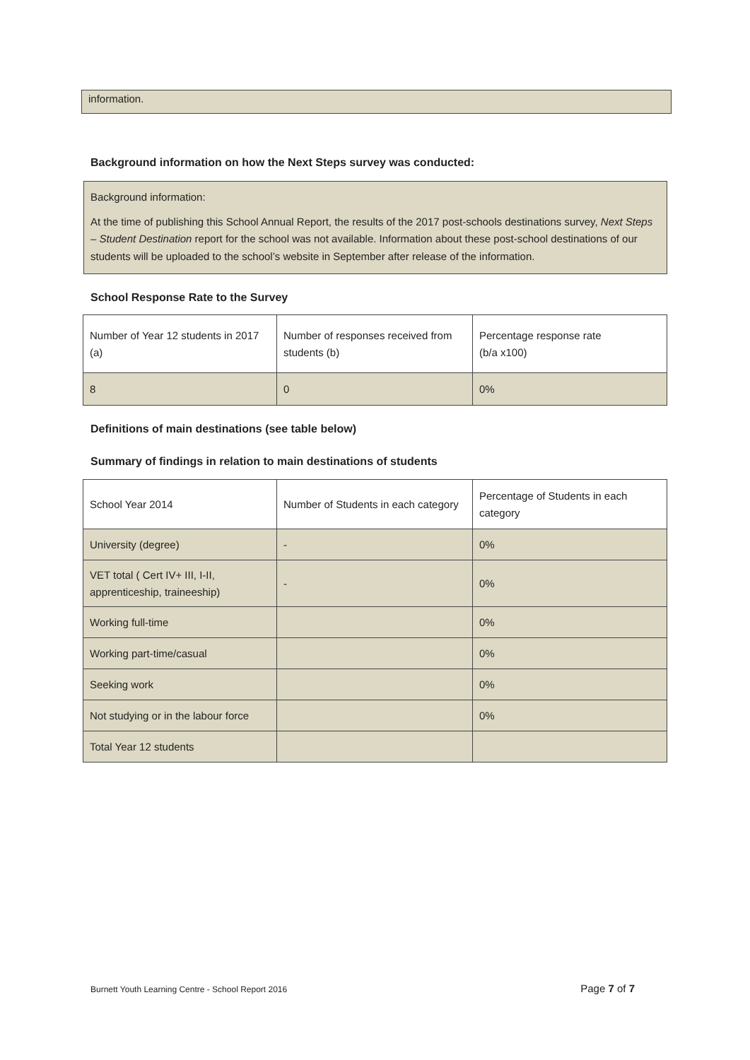information.
Background information on how the Next Steps survey was conducted:
Background information:
At the time of publishing this School Annual Report, the results of the 2017 post-schools destinations survey, Next Steps – Student Destination report for the school was not available. Information about these post-school destinations of our students will be uploaded to the school’s website in September after release of the information.
School Response Rate to the Survey
| Number of Year 12 students in 2017 (a) | Number of responses received from students (b) | Percentage response rate (b/a x100) |
| 8 | 0 | 0% |
Definitions of main destinations (see table below)
Summary of findings in relation to main destinations of students
| School Year 2014 | Number of Students in each category | Percentage of Students in each category |
| University (degree) | - | 0% |
| VET total ( Cert IV+ III, I-II, apprenticeship, traineeship) | - | 0% |
| Working full-time | | 0% |
| Working part-time/casual | | 0% |
| Seeking work | | 0% |
| Not studying or in the labour force | | 0% |
| Total Year 12 students | | |
Burnett Youth Learning Centre - School Report 2016 Page 7 of 7